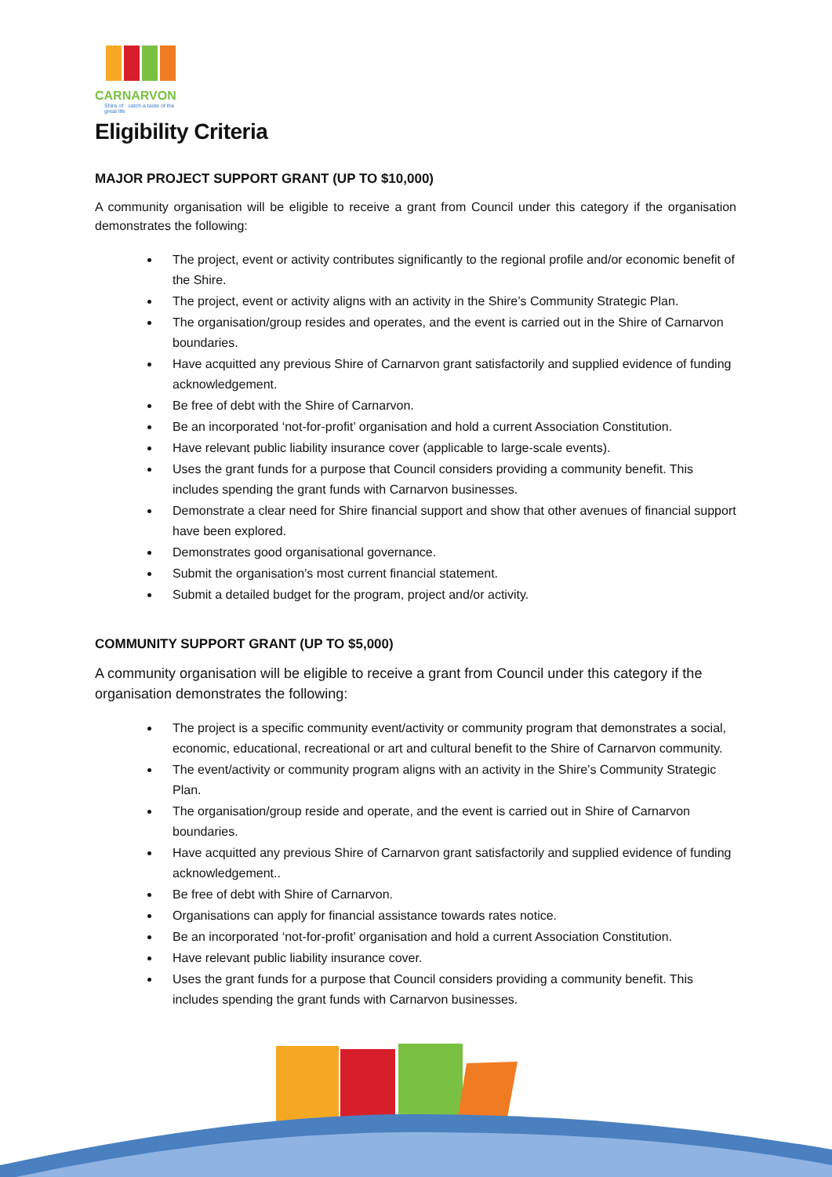CARNARVON
Shire of · catch a taste of the great life
Eligibility Criteria
MAJOR PROJECT SUPPORT GRANT (UP TO $10,000)
A community organisation will be eligible to receive a grant from Council under this category if the organisation demonstrates the following:
The project, event or activity contributes significantly to the regional profile and/or economic benefit of the Shire.
The project, event or activity aligns with an activity in the Shire’s Community Strategic Plan.
The organisation/group resides and operates, and the event is carried out in the Shire of Carnarvon boundaries.
Have acquitted any previous Shire of Carnarvon grant satisfactorily and supplied evidence of funding acknowledgement.
Be free of debt with the Shire of Carnarvon.
Be an incorporated ‘not-for-profit’ organisation and hold a current Association Constitution.
Have relevant public liability insurance cover (applicable to large-scale events).
Uses the grant funds for a purpose that Council considers providing a community benefit. This includes spending the grant funds with Carnarvon businesses.
Demonstrate a clear need for Shire financial support and show that other avenues of financial support have been explored.
Demonstrates good organisational governance.
Submit the organisation’s most current financial statement.
Submit a detailed budget for the program, project and/or activity.
COMMUNITY SUPPORT GRANT (UP TO $5,000)
A community organisation will be eligible to receive a grant from Council under this category if the organisation demonstrates the following:
The project is a specific community event/activity or community program that demonstrates a social, economic, educational, recreational or art and cultural benefit to the Shire of Carnarvon community.
The event/activity or community program aligns with an activity in the Shire’s Community Strategic Plan.
The organisation/group reside and operate, and the event is carried out in Shire of Carnarvon boundaries.
Have acquitted any previous Shire of Carnarvon grant satisfactorily and supplied evidence of funding acknowledgement..
Be free of debt with Shire of Carnarvon.
Organisations can apply for financial assistance towards rates notice.
Be an incorporated ‘not-for-profit’ organisation and hold a current Association Constitution.
Have relevant public liability insurance cover.
Uses the grant funds for a purpose that Council considers providing a community benefit. This includes spending the grant funds with Carnarvon businesses.